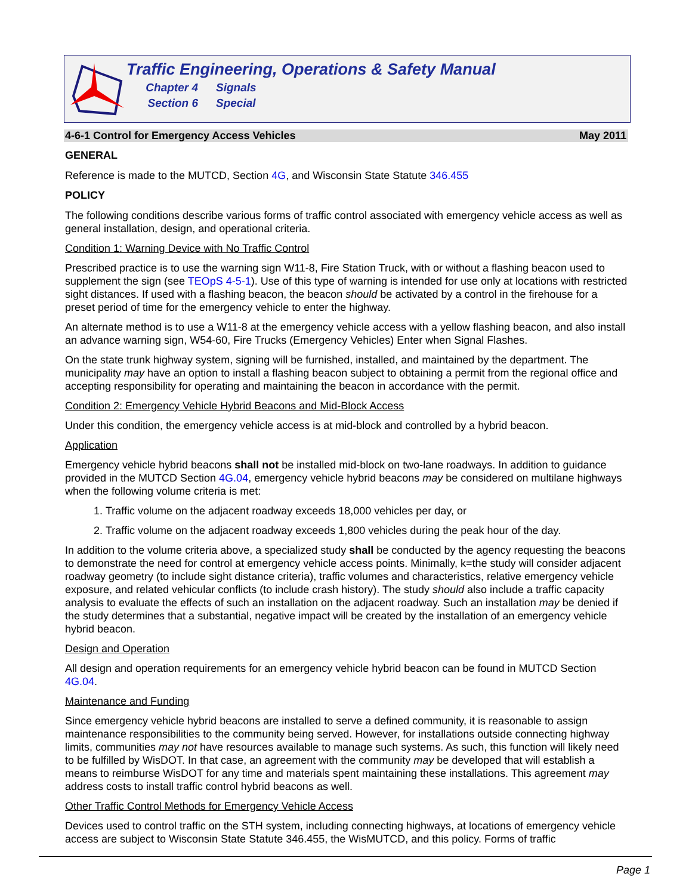Traffic Engineering, Operations & Safety Manual
Chapter 4 Signals
Section 6 Special
4-6-1 Control for Emergency Access Vehicles May 2011
GENERAL
Reference is made to the MUTCD, Section 4G, and Wisconsin State Statute 346.455
POLICY
The following conditions describe various forms of traffic control associated with emergency vehicle access as well as general installation, design, and operational criteria.
Condition 1: Warning Device with No Traffic Control
Prescribed practice is to use the warning sign W11-8, Fire Station Truck, with or without a flashing beacon used to supplement the sign (see TEOpS 4-5-1). Use of this type of warning is intended for use only at locations with restricted sight distances. If used with a flashing beacon, the beacon should be activated by a control in the firehouse for a preset period of time for the emergency vehicle to enter the highway.
An alternate method is to use a W11-8 at the emergency vehicle access with a yellow flashing beacon, and also install an advance warning sign, W54-60, Fire Trucks (Emergency Vehicles) Enter when Signal Flashes.
On the state trunk highway system, signing will be furnished, installed, and maintained by the department. The municipality may have an option to install a flashing beacon subject to obtaining a permit from the regional office and accepting responsibility for operating and maintaining the beacon in accordance with the permit.
Condition 2: Emergency Vehicle Hybrid Beacons and Mid-Block Access
Under this condition, the emergency vehicle access is at mid-block and controlled by a hybrid beacon.
Application
Emergency vehicle hybrid beacons shall not be installed mid-block on two-lane roadways. In addition to guidance provided in the MUTCD Section 4G.04, emergency vehicle hybrid beacons may be considered on multilane highways when the following volume criteria is met:
1. Traffic volume on the adjacent roadway exceeds 18,000 vehicles per day, or
2. Traffic volume on the adjacent roadway exceeds 1,800 vehicles during the peak hour of the day.
In addition to the volume criteria above, a specialized study shall be conducted by the agency requesting the beacons to demonstrate the need for control at emergency vehicle access points. Minimally, k=the study will consider adjacent roadway geometry (to include sight distance criteria), traffic volumes and characteristics, relative emergency vehicle exposure, and related vehicular conflicts (to include crash history). The study should also include a traffic capacity analysis to evaluate the effects of such an installation on the adjacent roadway. Such an installation may be denied if the study determines that a substantial, negative impact will be created by the installation of an emergency vehicle hybrid beacon.
Design and Operation
All design and operation requirements for an emergency vehicle hybrid beacon can be found in MUTCD Section 4G.04.
Maintenance and Funding
Since emergency vehicle hybrid beacons are installed to serve a defined community, it is reasonable to assign maintenance responsibilities to the community being served. However, for installations outside connecting highway limits, communities may not have resources available to manage such systems. As such, this function will likely need to be fulfilled by WisDOT. In that case, an agreement with the community may be developed that will establish a means to reimburse WisDOT for any time and materials spent maintaining these installations. This agreement may address costs to install traffic control hybrid beacons as well.
Other Traffic Control Methods for Emergency Vehicle Access
Devices used to control traffic on the STH system, including connecting highways, at locations of emergency vehicle access are subject to Wisconsin State Statute 346.455, the WisMUTCD, and this policy. Forms of traffic
Page 1